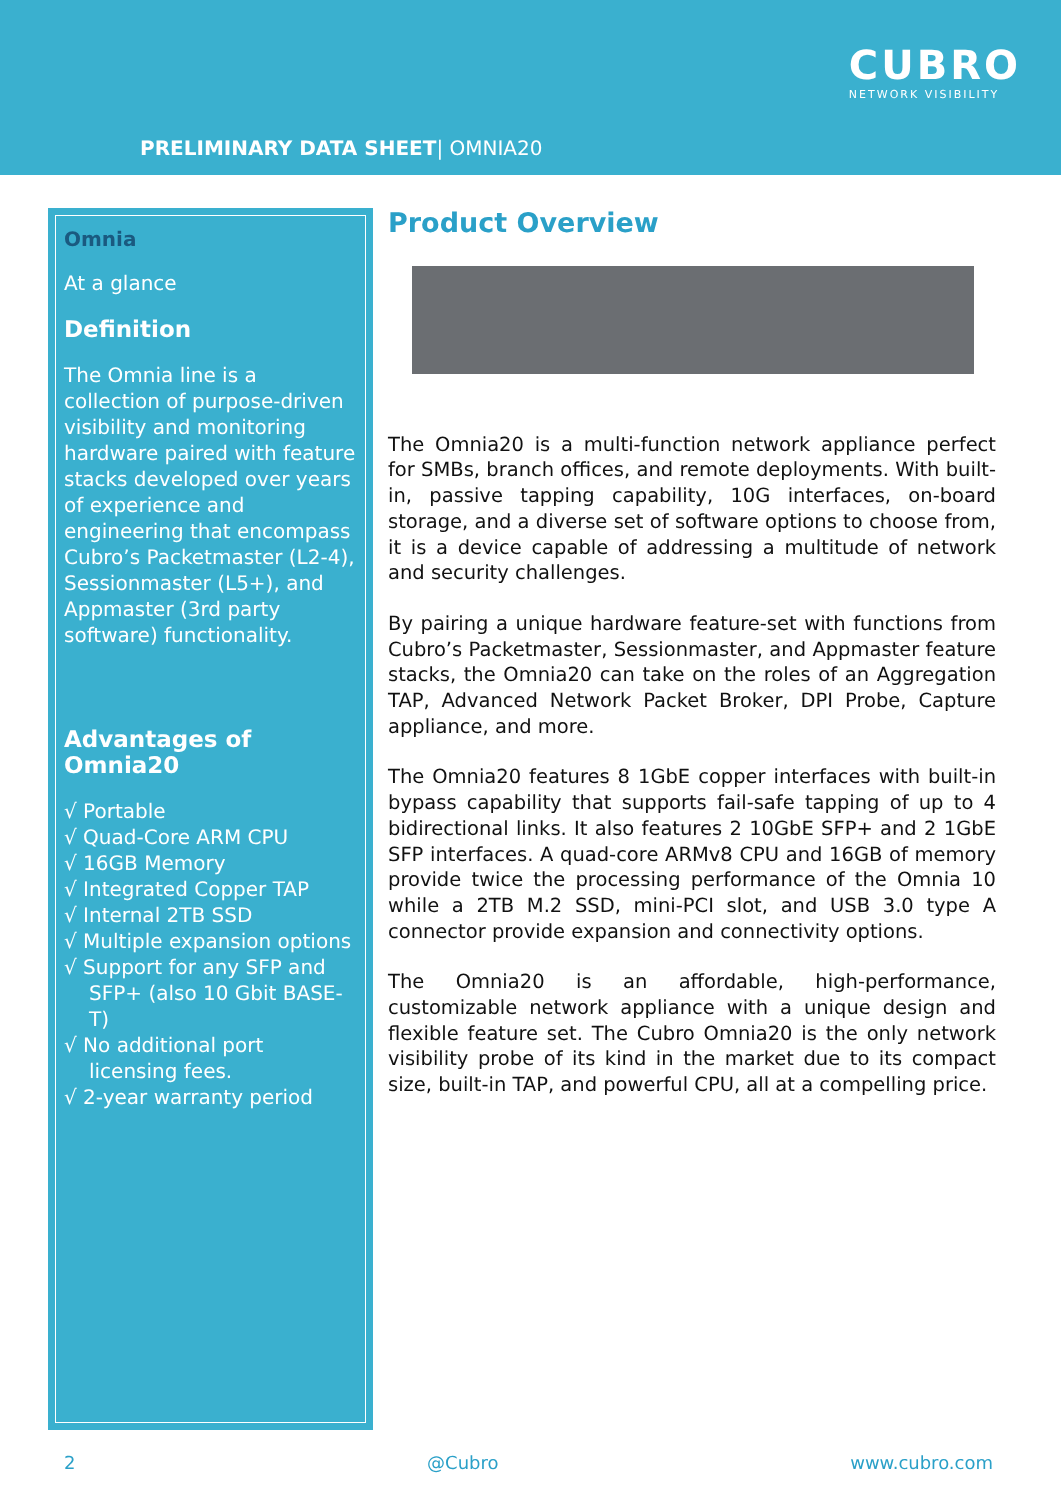PRELIMINARY DATA SHEET| OMNIA20
CUBRO
NETWORK VISIBILITY
Omnia
At a glance
Definition
The Omnia line is a collection of purpose-driven visibility and monitoring hardware paired with feature stacks developed over years of experience and engineering that encompass Cubro’s Packetmaster (L2-4), Sessionmaster (L5+), and Appmaster (3rd party software) functionality.
Advantages of Omnia20
√ Portable
√ Quad-Core ARM CPU
√ 16GB Memory
√ Integrated Copper TAP
√ Internal 2TB SSD
√ Multiple expansion options
√ Support for any SFP and SFP+ (also 10 Gbit BASE-T)
√ No additional port licensing fees.
√ 2-year warranty period
Product Overview
The Omnia20 is a multi-function network appliance perfect for SMBs, branch offices, and remote deployments. With built-in, passive tapping capability, 10G interfaces, on-board storage, and a diverse set of software options to choose from, it is a device capable of addressing a multitude of network and security challenges.
By pairing a unique hardware feature-set with functions from Cubro’s Packetmaster, Sessionmaster, and Appmaster feature stacks, the Omnia20 can take on the roles of an Aggregation TAP, Advanced Network Packet Broker, DPI Probe, Capture appliance, and more.
The Omnia20 features 8 1GbE copper interfaces with built-in bypass capability that supports fail-safe tapping of up to 4 bidirectional links. It also features 2 10GbE SFP+ and 2 1GbE SFP interfaces. A quad-core ARMv8 CPU and 16GB of memory provide twice the processing performance of the Omnia 10 while a 2TB M.2 SSD, mini-PCI slot, and USB 3.0 type A connector provide expansion and connectivity options.
The Omnia20 is an affordable, high-performance, customizable network appliance with a unique design and flexible feature set. The Cubro Omnia20 is the only network visibility probe of its kind in the market due to its compact size, built-in TAP, and powerful CPU, all at a compelling price.
2 @Cubro www.cubro.com